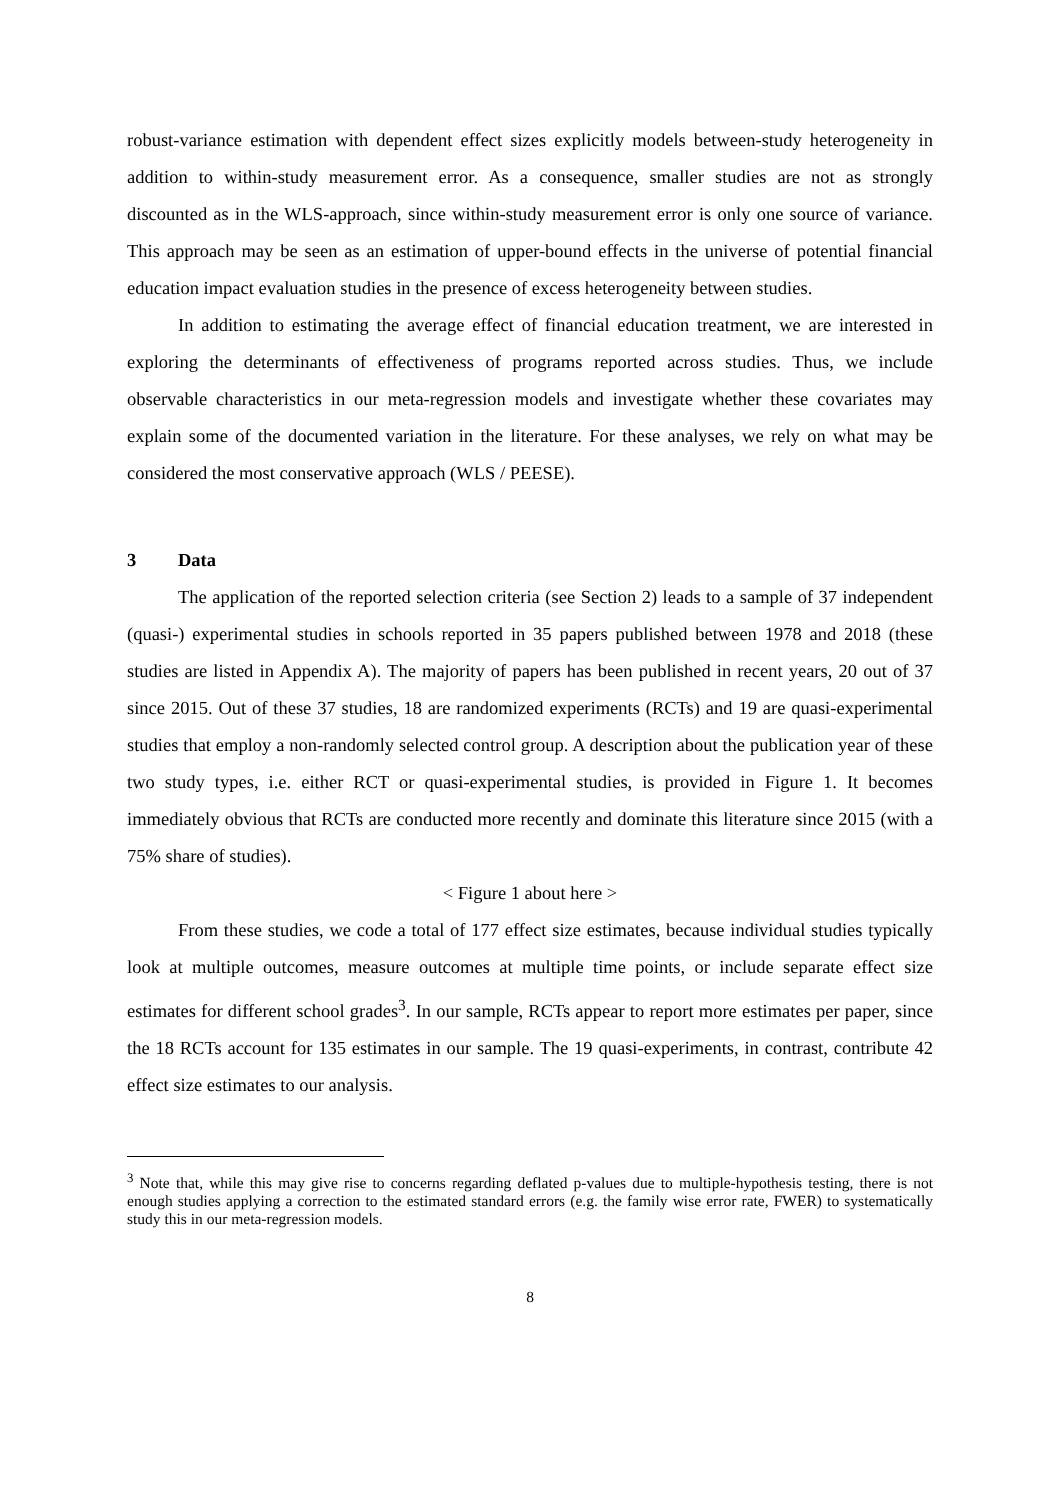robust-variance estimation with dependent effect sizes explicitly models between-study heterogeneity in addition to within-study measurement error. As a consequence, smaller studies are not as strongly discounted as in the WLS-approach, since within-study measurement error is only one source of variance. This approach may be seen as an estimation of upper-bound effects in the universe of potential financial education impact evaluation studies in the presence of excess heterogeneity between studies.
In addition to estimating the average effect of financial education treatment, we are interested in exploring the determinants of effectiveness of programs reported across studies. Thus, we include observable characteristics in our meta-regression models and investigate whether these covariates may explain some of the documented variation in the literature. For these analyses, we rely on what may be considered the most conservative approach (WLS / PEESE).
3 Data
The application of the reported selection criteria (see Section 2) leads to a sample of 37 independent (quasi-) experimental studies in schools reported in 35 papers published between 1978 and 2018 (these studies are listed in Appendix A). The majority of papers has been published in recent years, 20 out of 37 since 2015. Out of these 37 studies, 18 are randomized experiments (RCTs) and 19 are quasi-experimental studies that employ a non-randomly selected control group. A description about the publication year of these two study types, i.e. either RCT or quasi-experimental studies, is provided in Figure 1. It becomes immediately obvious that RCTs are conducted more recently and dominate this literature since 2015 (with a 75% share of studies).
< Figure 1 about here >
From these studies, we code a total of 177 effect size estimates, because individual studies typically look at multiple outcomes, measure outcomes at multiple time points, or include separate effect size estimates for different school grades<sup>3</sup>. In our sample, RCTs appear to report more estimates per paper, since the 18 RCTs account for 135 estimates in our sample. The 19 quasi-experiments, in contrast, contribute 42 effect size estimates to our analysis.
<sup>3</sup> Note that, while this may give rise to concerns regarding deflated p-values due to multiple-hypothesis testing, there is not enough studies applying a correction to the estimated standard errors (e.g. the family wise error rate, FWER) to systematically study this in our meta-regression models.
8